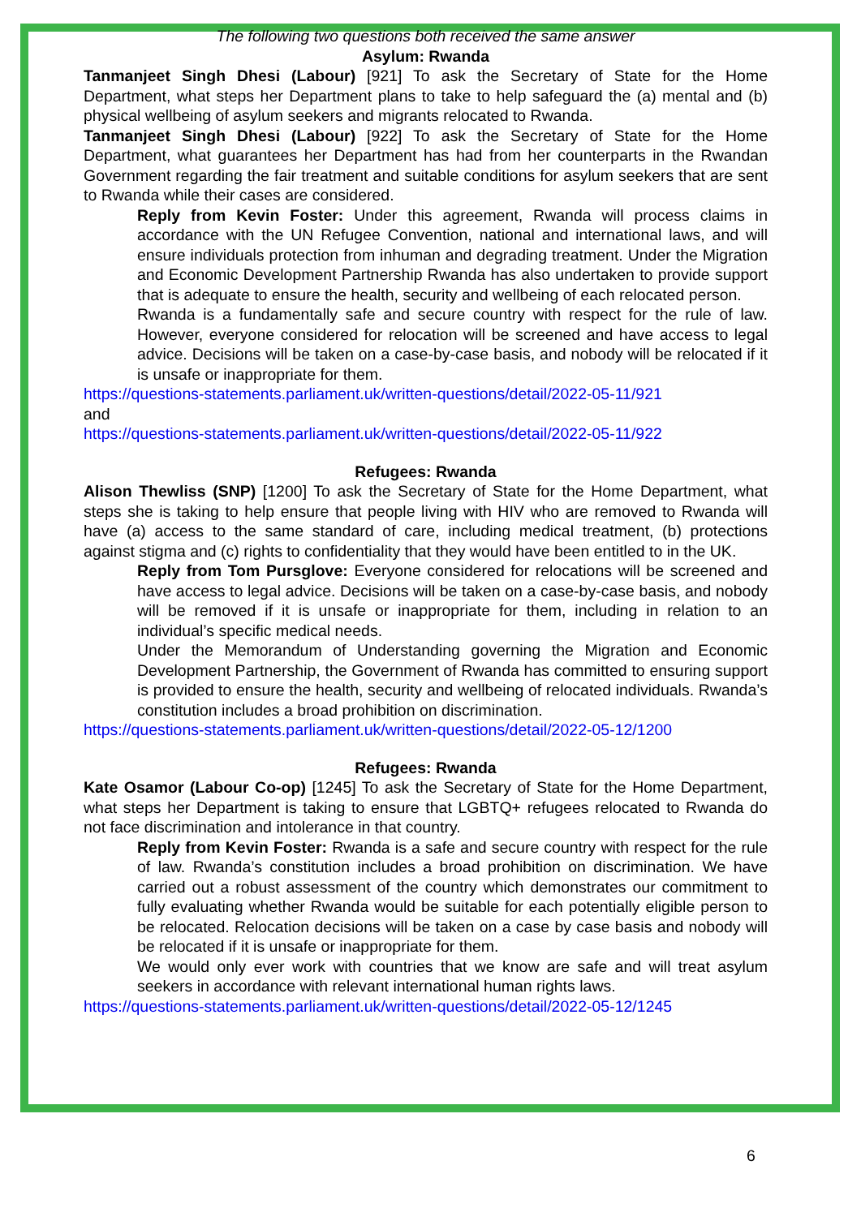The following two questions both received the same answer
Asylum: Rwanda
Tanmanjeet Singh Dhesi (Labour) [921] To ask the Secretary of State for the Home Department, what steps her Department plans to take to help safeguard the (a) mental and (b) physical wellbeing of asylum seekers and migrants relocated to Rwanda.
Tanmanjeet Singh Dhesi (Labour) [922] To ask the Secretary of State for the Home Department, what guarantees her Department has had from her counterparts in the Rwandan Government regarding the fair treatment and suitable conditions for asylum seekers that are sent to Rwanda while their cases are considered.
Reply from Kevin Foster: Under this agreement, Rwanda will process claims in accordance with the UN Refugee Convention, national and international laws, and will ensure individuals protection from inhuman and degrading treatment. Under the Migration and Economic Development Partnership Rwanda has also undertaken to provide support that is adequate to ensure the health, security and wellbeing of each relocated person.
Rwanda is a fundamentally safe and secure country with respect for the rule of law. However, everyone considered for relocation will be screened and have access to legal advice. Decisions will be taken on a case-by-case basis, and nobody will be relocated if it is unsafe or inappropriate for them.
https://questions-statements.parliament.uk/written-questions/detail/2022-05-11/921
and
https://questions-statements.parliament.uk/written-questions/detail/2022-05-11/922
Refugees: Rwanda
Alison Thewliss (SNP) [1200] To ask the Secretary of State for the Home Department, what steps she is taking to help ensure that people living with HIV who are removed to Rwanda will have (a) access to the same standard of care, including medical treatment, (b) protections against stigma and (c) rights to confidentiality that they would have been entitled to in the UK.
Reply from Tom Pursglove: Everyone considered for relocations will be screened and have access to legal advice. Decisions will be taken on a case-by-case basis, and nobody will be removed if it is unsafe or inappropriate for them, including in relation to an individual’s specific medical needs.
Under the Memorandum of Understanding governing the Migration and Economic Development Partnership, the Government of Rwanda has committed to ensuring support is provided to ensure the health, security and wellbeing of relocated individuals. Rwanda’s constitution includes a broad prohibition on discrimination.
https://questions-statements.parliament.uk/written-questions/detail/2022-05-12/1200
Refugees: Rwanda
Kate Osamor (Labour Co-op) [1245] To ask the Secretary of State for the Home Department, what steps her Department is taking to ensure that LGBTQ+ refugees relocated to Rwanda do not face discrimination and intolerance in that country.
Reply from Kevin Foster: Rwanda is a safe and secure country with respect for the rule of law. Rwanda’s constitution includes a broad prohibition on discrimination. We have carried out a robust assessment of the country which demonstrates our commitment to fully evaluating whether Rwanda would be suitable for each potentially eligible person to be relocated. Relocation decisions will be taken on a case by case basis and nobody will be relocated if it is unsafe or inappropriate for them.
We would only ever work with countries that we know are safe and will treat asylum seekers in accordance with relevant international human rights laws.
https://questions-statements.parliament.uk/written-questions/detail/2022-05-12/1245
6